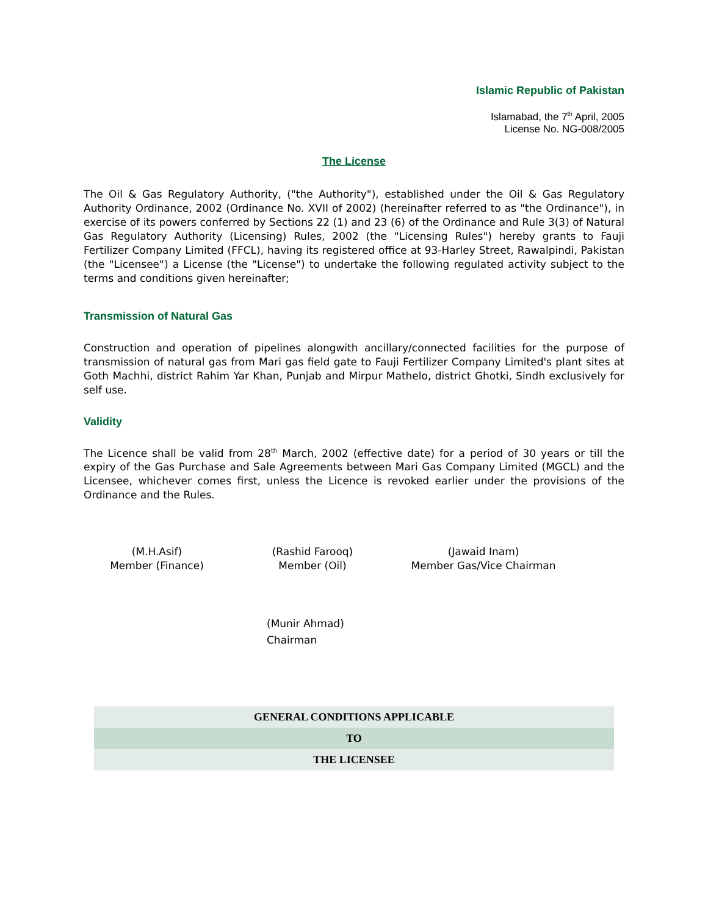Islamic Republic of Pakistan
Islamabad, the 7<sup>th</sup> April, 2005
License No. NG-008/2005
The License
The Oil & Gas Regulatory Authority, ("the Authority"), established under the Oil & Gas Regulatory Authority Ordinance, 2002 (Ordinance No. XVII of 2002) (hereinafter referred to as "the Ordinance"), in exercise of its powers conferred by Sections 22 (1) and 23 (6) of the Ordinance and Rule 3(3) of Natural Gas Regulatory Authority (Licensing) Rules, 2002 (the "Licensing Rules") hereby grants to Fauji Fertilizer Company Limited (FFCL), having its registered office at 93-Harley Street, Rawalpindi, Pakistan (the "Licensee") a License (the "License") to undertake the following regulated activity subject to the terms and conditions given hereinafter;
Transmission of Natural Gas
Construction and operation of pipelines alongwith ancillary/connected facilities for the purpose of transmission of natural gas from Mari gas field gate to Fauji Fertilizer Company Limited's plant sites at Goth Machhi, district Rahim Yar Khan, Punjab and Mirpur Mathelo, district Ghotki, Sindh exclusively for self use.
Validity
The Licence shall be valid from 28<sup>th</sup> March, 2002 (effective date) for a period of 30 years or till the expiry of the Gas Purchase and Sale Agreements between Mari Gas Company Limited (MGCL) and the Licensee, whichever comes first, unless the Licence is revoked earlier under the provisions of the Ordinance and the Rules.
(M.H.Asif)
Member (Finance)
(Rashid Farooq)
Member (Oil)
(Jawaid Inam)
Member Gas/Vice Chairman
(Munir Ahmad)
Chairman
| GENERAL CONDITIONS APPLICABLE |
| TO |
| THE LICENSEE |